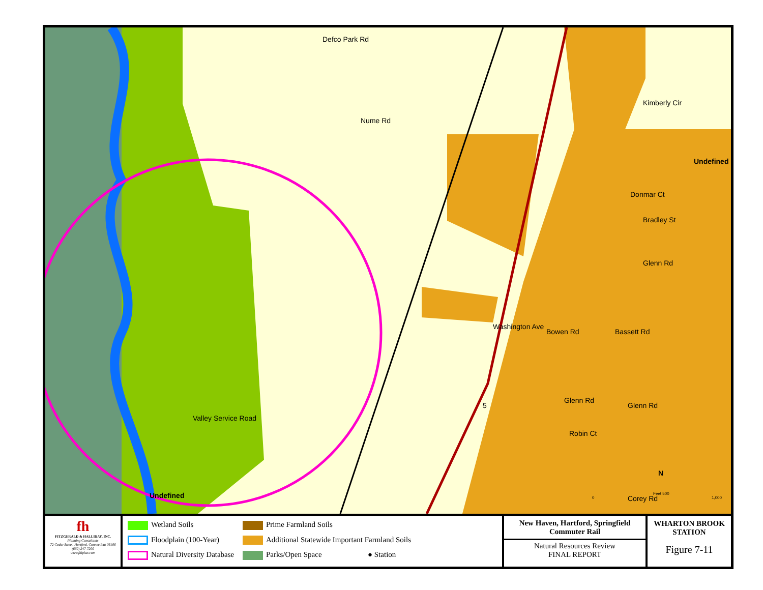Defco Park Rd
Nume Rd
Kimberly Cir
Undefined
Donmar Ct
Bradley St
Glenn Rd
Washington Ave
Bowen Rd Bassett Rd
Glenn Rd
Glenn Rd 5
Robin Ct
Valley Service Road
Undefined
N
Corey Rd 0
Feet 500
1,000
fh
FITZGERALD & HALLIDAY, INC.
Planning Consultants
72 Cedar Street, Hartford, Connecticut 06106
(860) 247-7200
www.fhiplan.com
Wetland Soils
Prime Farmland Soils
Floodplain (100-Year)
Additional Statewide Important Farmland Soils
Natural Diversity Database
Parks/Open Space
● Station
New Haven, Hartford, Springfield Commuter Rail
Natural Resources Review
FINAL REPORT
WHARTON BROOK STATION
Figure 7-11